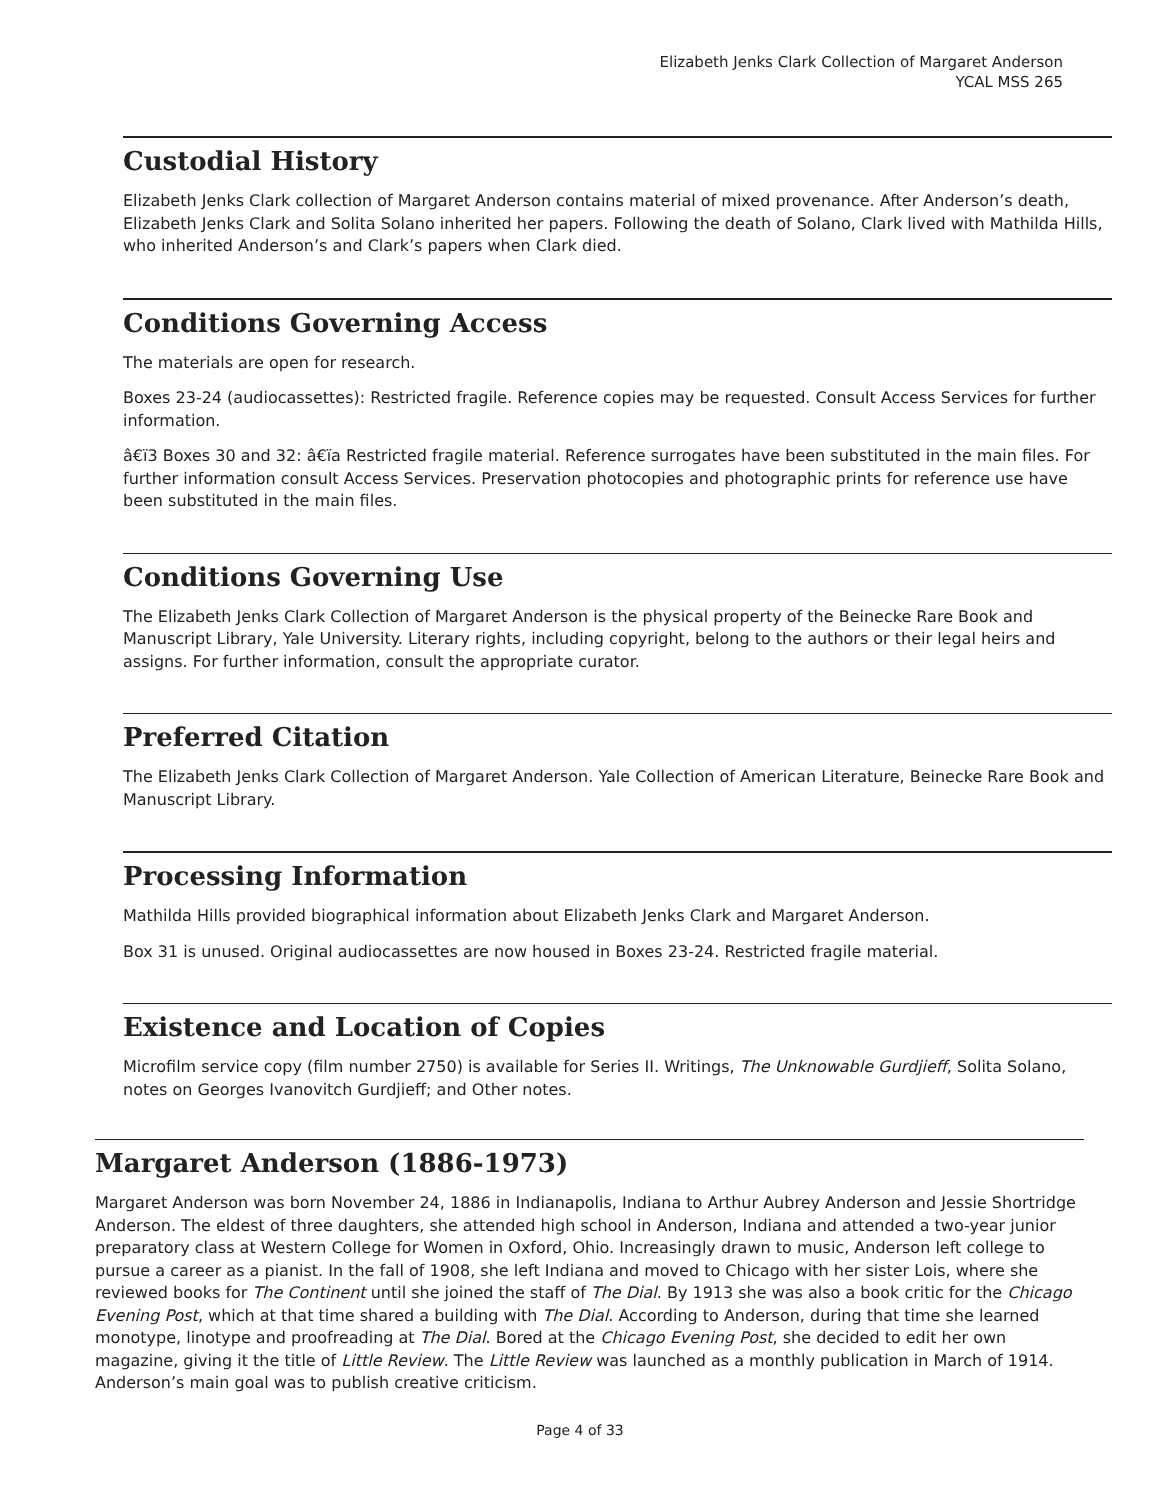Elizabeth Jenks Clark Collection of Margaret Anderson
YCAL MSS 265
Custodial History
Elizabeth Jenks Clark collection of Margaret Anderson contains material of mixed provenance. After Anderson’s death, Elizabeth Jenks Clark and Solita Solano inherited her papers. Following the death of Solano, Clark lived with Mathilda Hills, who inherited Anderson’s and Clark’s papers when Clark died.
Conditions Governing Access
The materials are open for research.
Boxes 23-24 (audiocassettes): Restricted fragile. Reference copies may be requested. Consult Access Services for further information.
â€ï3 Boxes 30 and 32: â€ïa Restricted fragile material. Reference surrogates have been substituted in the main files. For further information consult Access Services. Preservation photocopies and photographic prints for reference use have been substituted in the main files.
Conditions Governing Use
The Elizabeth Jenks Clark Collection of Margaret Anderson is the physical property of the Beinecke Rare Book and Manuscript Library, Yale University. Literary rights, including copyright, belong to the authors or their legal heirs and assigns. For further information, consult the appropriate curator.
Preferred Citation
The Elizabeth Jenks Clark Collection of Margaret Anderson. Yale Collection of American Literature, Beinecke Rare Book and Manuscript Library.
Processing Information
Mathilda Hills provided biographical information about Elizabeth Jenks Clark and Margaret Anderson.
Box 31 is unused. Original audiocassettes are now housed in Boxes 23-24. Restricted fragile material.
Existence and Location of Copies
Microfilm service copy (film number 2750) is available for Series II. Writings, The Unknowable Gurdjieff, Solita Solano, notes on Georges Ivanovitch Gurdjieff; and Other notes.
Margaret Anderson (1886-1973)
Margaret Anderson was born November 24, 1886 in Indianapolis, Indiana to Arthur Aubrey Anderson and Jessie Shortridge Anderson. The eldest of three daughters, she attended high school in Anderson, Indiana and attended a two-year junior preparatory class at Western College for Women in Oxford, Ohio. Increasingly drawn to music, Anderson left college to pursue a career as a pianist. In the fall of 1908, she left Indiana and moved to Chicago with her sister Lois, where she reviewed books for The Continent until she joined the staff of The Dial. By 1913 she was also a book critic for the Chicago Evening Post, which at that time shared a building with The Dial. According to Anderson, during that time she learned monotype, linotype and proofreading at The Dial. Bored at the Chicago Evening Post, she decided to edit her own magazine, giving it the title of Little Review. The Little Review was launched as a monthly publication in March of 1914. Anderson’s main goal was to publish creative criticism.
Page 4 of 33